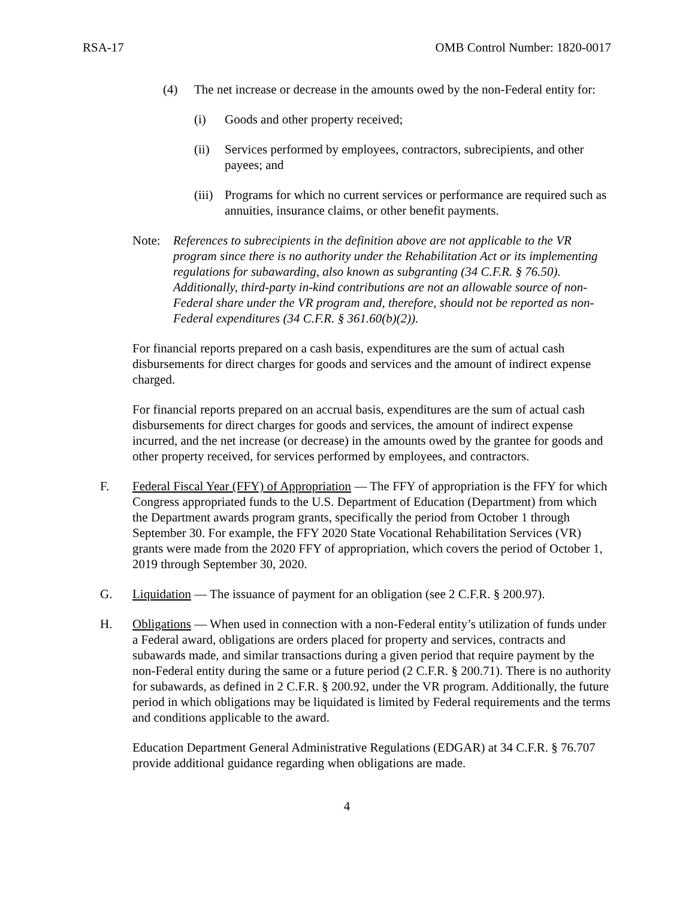RSA-17 OMB Control Number: 1820-0017
(4) The net increase or decrease in the amounts owed by the non-Federal entity for:
(i) Goods and other property received;
(ii) Services performed by employees, contractors, subrecipients, and other payees; and
(iii) Programs for which no current services or performance are required such as annuities, insurance claims, or other benefit payments.
Note: References to subrecipients in the definition above are not applicable to the VR program since there is no authority under the Rehabilitation Act or its implementing regulations for subawarding, also known as subgranting (34 C.F.R. § 76.50). Additionally, third-party in-kind contributions are not an allowable source of non-Federal share under the VR program and, therefore, should not be reported as non-Federal expenditures (34 C.F.R. § 361.60(b)(2)).
For financial reports prepared on a cash basis, expenditures are the sum of actual cash disbursements for direct charges for goods and services and the amount of indirect expense charged.
For financial reports prepared on an accrual basis, expenditures are the sum of actual cash disbursements for direct charges for goods and services, the amount of indirect expense incurred, and the net increase (or decrease) in the amounts owed by the grantee for goods and other property received, for services performed by employees, and contractors.
F. Federal Fiscal Year (FFY) of Appropriation — The FFY of appropriation is the FFY for which Congress appropriated funds to the U.S. Department of Education (Department) from which the Department awards program grants, specifically the period from October 1 through September 30. For example, the FFY 2020 State Vocational Rehabilitation Services (VR) grants were made from the 2020 FFY of appropriation, which covers the period of October 1, 2019 through September 30, 2020.
G. Liquidation — The issuance of payment for an obligation (see 2 C.F.R. § 200.97).
H. Obligations — When used in connection with a non-Federal entity’s utilization of funds under a Federal award, obligations are orders placed for property and services, contracts and subawards made, and similar transactions during a given period that require payment by the non-Federal entity during the same or a future period (2 C.F.R. § 200.71). There is no authority for subawards, as defined in 2 C.F.R. § 200.92, under the VR program. Additionally, the future period in which obligations may be liquidated is limited by Federal requirements and the terms and conditions applicable to the award.
Education Department General Administrative Regulations (EDGAR) at 34 C.F.R. § 76.707 provide additional guidance regarding when obligations are made.
4